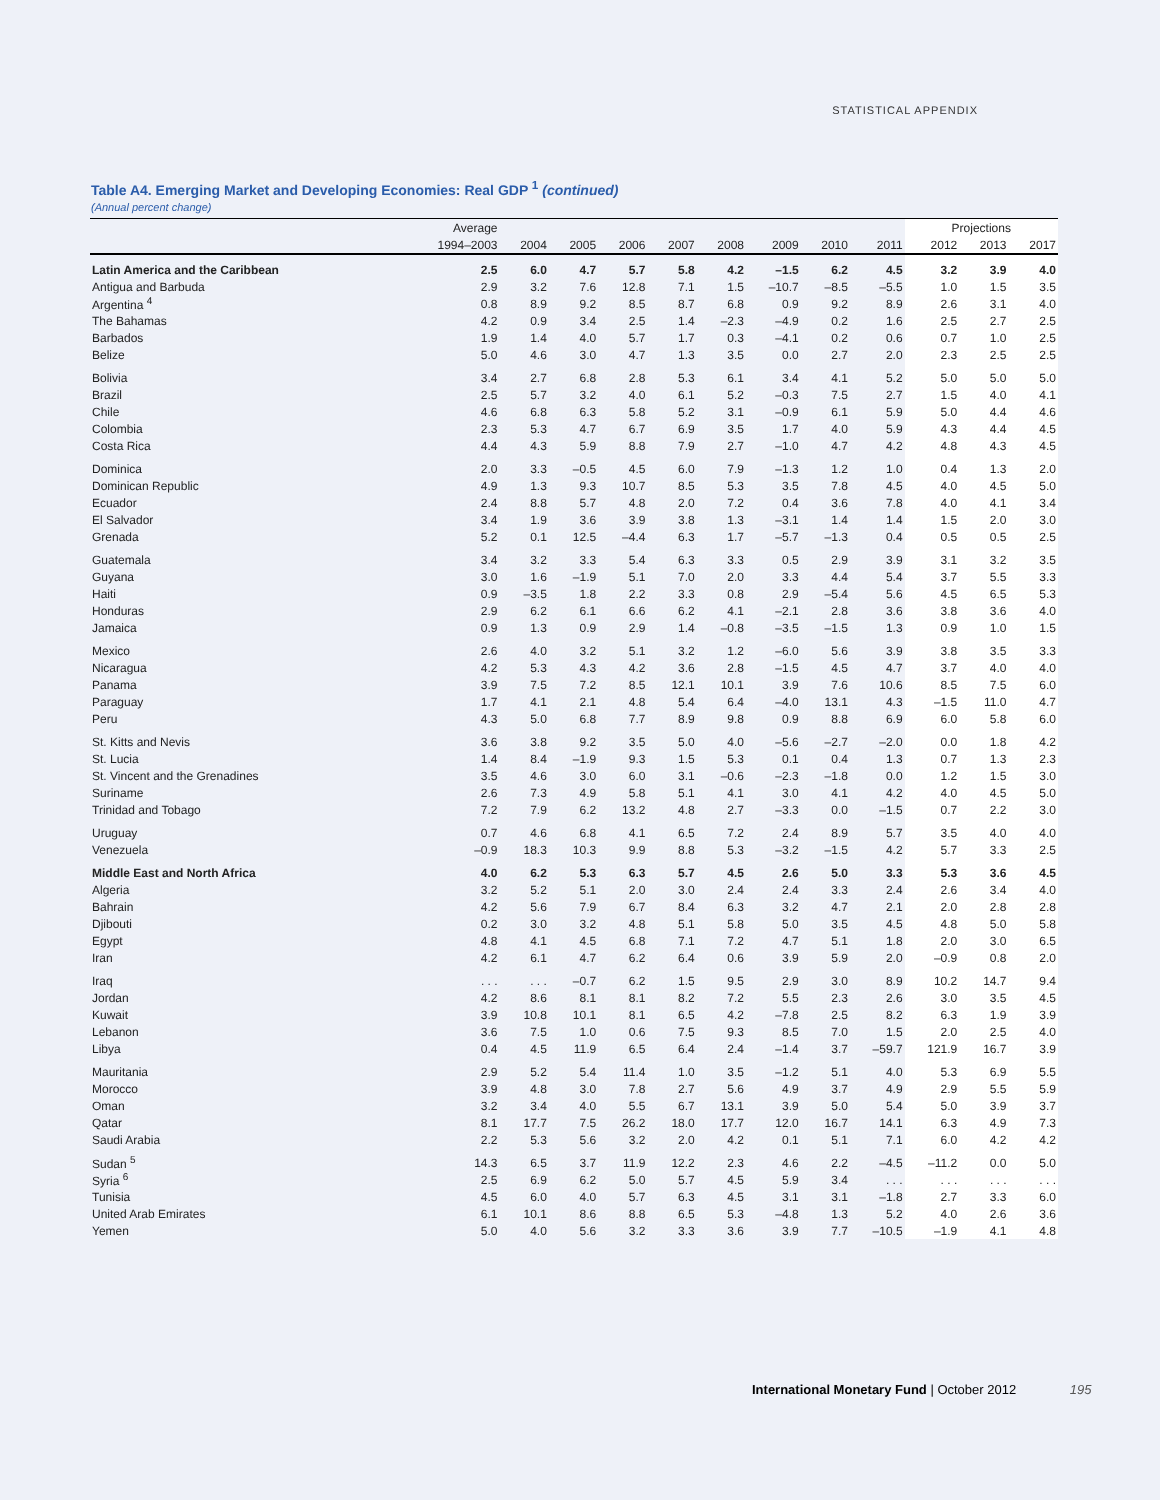STATISTICAL APPENDIX
Table A4. Emerging Market and Developing Economies: Real GDP <sup>1</sup> (continued)
(Annual percent change)
| | Average | | | | | | | | | Projections | | |
| --- | --- | --- | --- | --- | --- | --- | --- | --- | --- | --- | --- | --- |
| | 1994–2003 | 2004 | 2005 | 2006 | 2007 | 2008 | 2009 | 2010 | 2011 | 2012 | 2013 | 2017 |
| Latin America and the Caribbean | 2.5 | 6.0 | 4.7 | 5.7 | 5.8 | 4.2 | –1.5 | 6.2 | 4.5 | 3.2 | 3.9 | 4.0 |
| Antigua and Barbuda | 2.9 | 3.2 | 7.6 | 12.8 | 7.1 | 1.5 | –10.7 | –8.5 | –5.5 | 1.0 | 1.5 | 3.5 |
| Argentina <sup>4</sup> | 0.8 | 8.9 | 9.2 | 8.5 | 8.7 | 6.8 | 0.9 | 9.2 | 8.9 | 2.6 | 3.1 | 4.0 |
| The Bahamas | 4.2 | 0.9 | 3.4 | 2.5 | 1.4 | –2.3 | –4.9 | 0.2 | 1.6 | 2.5 | 2.7 | 2.5 |
| Barbados | 1.9 | 1.4 | 4.0 | 5.7 | 1.7 | 0.3 | –4.1 | 0.2 | 0.6 | 0.7 | 1.0 | 2.5 |
| Belize | 5.0 | 4.6 | 3.0 | 4.7 | 1.3 | 3.5 | 0.0 | 2.7 | 2.0 | 2.3 | 2.5 | 2.5 |
| Bolivia | 3.4 | 2.7 | 6.8 | 2.8 | 5.3 | 6.1 | 3.4 | 4.1 | 5.2 | 5.0 | 5.0 | 5.0 |
| Brazil | 2.5 | 5.7 | 3.2 | 4.0 | 6.1 | 5.2 | –0.3 | 7.5 | 2.7 | 1.5 | 4.0 | 4.1 |
| Chile | 4.6 | 6.8 | 6.3 | 5.8 | 5.2 | 3.1 | –0.9 | 6.1 | 5.9 | 5.0 | 4.4 | 4.6 |
| Colombia | 2.3 | 5.3 | 4.7 | 6.7 | 6.9 | 3.5 | 1.7 | 4.0 | 5.9 | 4.3 | 4.4 | 4.5 |
| Costa Rica | 4.4 | 4.3 | 5.9 | 8.8 | 7.9 | 2.7 | –1.0 | 4.7 | 4.2 | 4.8 | 4.3 | 4.5 |
| Dominica | 2.0 | 3.3 | –0.5 | 4.5 | 6.0 | 7.9 | –1.3 | 1.2 | 1.0 | 0.4 | 1.3 | 2.0 |
| Dominican Republic | 4.9 | 1.3 | 9.3 | 10.7 | 8.5 | 5.3 | 3.5 | 7.8 | 4.5 | 4.0 | 4.5 | 5.0 |
| Ecuador | 2.4 | 8.8 | 5.7 | 4.8 | 2.0 | 7.2 | 0.4 | 3.6 | 7.8 | 4.0 | 4.1 | 3.4 |
| El Salvador | 3.4 | 1.9 | 3.6 | 3.9 | 3.8 | 1.3 | –3.1 | 1.4 | 1.4 | 1.5 | 2.0 | 3.0 |
| Grenada | 5.2 | 0.1 | 12.5 | –4.4 | 6.3 | 1.7 | –5.7 | –1.3 | 0.4 | 0.5 | 0.5 | 2.5 |
| Guatemala | 3.4 | 3.2 | 3.3 | 5.4 | 6.3 | 3.3 | 0.5 | 2.9 | 3.9 | 3.1 | 3.2 | 3.5 |
| Guyana | 3.0 | 1.6 | –1.9 | 5.1 | 7.0 | 2.0 | 3.3 | 4.4 | 5.4 | 3.7 | 5.5 | 3.3 |
| Haiti | 0.9 | –3.5 | 1.8 | 2.2 | 3.3 | 0.8 | 2.9 | –5.4 | 5.6 | 4.5 | 6.5 | 5.3 |
| Honduras | 2.9 | 6.2 | 6.1 | 6.6 | 6.2 | 4.1 | –2.1 | 2.8 | 3.6 | 3.8 | 3.6 | 4.0 |
| Jamaica | 0.9 | 1.3 | 0.9 | 2.9 | 1.4 | –0.8 | –3.5 | –1.5 | 1.3 | 0.9 | 1.0 | 1.5 |
| Mexico | 2.6 | 4.0 | 3.2 | 5.1 | 3.2 | 1.2 | –6.0 | 5.6 | 3.9 | 3.8 | 3.5 | 3.3 |
| Nicaragua | 4.2 | 5.3 | 4.3 | 4.2 | 3.6 | 2.8 | –1.5 | 4.5 | 4.7 | 3.7 | 4.0 | 4.0 |
| Panama | 3.9 | 7.5 | 7.2 | 8.5 | 12.1 | 10.1 | 3.9 | 7.6 | 10.6 | 8.5 | 7.5 | 6.0 |
| Paraguay | 1.7 | 4.1 | 2.1 | 4.8 | 5.4 | 6.4 | –4.0 | 13.1 | 4.3 | –1.5 | 11.0 | 4.7 |
| Peru | 4.3 | 5.0 | 6.8 | 7.7 | 8.9 | 9.8 | 0.9 | 8.8 | 6.9 | 6.0 | 5.8 | 6.0 |
| St. Kitts and Nevis | 3.6 | 3.8 | 9.2 | 3.5 | 5.0 | 4.0 | –5.6 | –2.7 | –2.0 | 0.0 | 1.8 | 4.2 |
| St. Lucia | 1.4 | 8.4 | –1.9 | 9.3 | 1.5 | 5.3 | 0.1 | 0.4 | 1.3 | 0.7 | 1.3 | 2.3 |
| St. Vincent and the Grenadines | 3.5 | 4.6 | 3.0 | 6.0 | 3.1 | –0.6 | –2.3 | –1.8 | 0.0 | 1.2 | 1.5 | 3.0 |
| Suriname | 2.6 | 7.3 | 4.9 | 5.8 | 5.1 | 4.1 | 3.0 | 4.1 | 4.2 | 4.0 | 4.5 | 5.0 |
| Trinidad and Tobago | 7.2 | 7.9 | 6.2 | 13.2 | 4.8 | 2.7 | –3.3 | 0.0 | –1.5 | 0.7 | 2.2 | 3.0 |
| Uruguay | 0.7 | 4.6 | 6.8 | 4.1 | 6.5 | 7.2 | 2.4 | 8.9 | 5.7 | 3.5 | 4.0 | 4.0 |
| Venezuela | –0.9 | 18.3 | 10.3 | 9.9 | 8.8 | 5.3 | –3.2 | –1.5 | 4.2 | 5.7 | 3.3 | 2.5 |
| Middle East and North Africa | 4.0 | 6.2 | 5.3 | 6.3 | 5.7 | 4.5 | 2.6 | 5.0 | 3.3 | 5.3 | 3.6 | 4.5 |
| Algeria | 3.2 | 5.2 | 5.1 | 2.0 | 3.0 | 2.4 | 2.4 | 3.3 | 2.4 | 2.6 | 3.4 | 4.0 |
| Bahrain | 4.2 | 5.6 | 7.9 | 6.7 | 8.4 | 6.3 | 3.2 | 4.7 | 2.1 | 2.0 | 2.8 | 2.8 |
| Djibouti | 0.2 | 3.0 | 3.2 | 4.8 | 5.1 | 5.8 | 5.0 | 3.5 | 4.5 | 4.8 | 5.0 | 5.8 |
| Egypt | 4.8 | 4.1 | 4.5 | 6.8 | 7.1 | 7.2 | 4.7 | 5.1 | 1.8 | 2.0 | 3.0 | 6.5 |
| Iran | 4.2 | 6.1 | 4.7 | 6.2 | 6.4 | 0.6 | 3.9 | 5.9 | 2.0 | –0.9 | 0.8 | 2.0 |
| Iraq | . . . | . . . | –0.7 | 6.2 | 1.5 | 9.5 | 2.9 | 3.0 | 8.9 | 10.2 | 14.7 | 9.4 |
| Jordan | 4.2 | 8.6 | 8.1 | 8.1 | 8.2 | 7.2 | 5.5 | 2.3 | 2.6 | 3.0 | 3.5 | 4.5 |
| Kuwait | 3.9 | 10.8 | 10.1 | 8.1 | 6.5 | 4.2 | –7.8 | 2.5 | 8.2 | 6.3 | 1.9 | 3.9 |
| Lebanon | 3.6 | 7.5 | 1.0 | 0.6 | 7.5 | 9.3 | 8.5 | 7.0 | 1.5 | 2.0 | 2.5 | 4.0 |
| Libya | 0.4 | 4.5 | 11.9 | 6.5 | 6.4 | 2.4 | –1.4 | 3.7 | –59.7 | 121.9 | 16.7 | 3.9 |
| Mauritania | 2.9 | 5.2 | 5.4 | 11.4 | 1.0 | 3.5 | –1.2 | 5.1 | 4.0 | 5.3 | 6.9 | 5.5 |
| Morocco | 3.9 | 4.8 | 3.0 | 7.8 | 2.7 | 5.6 | 4.9 | 3.7 | 4.9 | 2.9 | 5.5 | 5.9 |
| Oman | 3.2 | 3.4 | 4.0 | 5.5 | 6.7 | 13.1 | 3.9 | 5.0 | 5.4 | 5.0 | 3.9 | 3.7 |
| Qatar | 8.1 | 17.7 | 7.5 | 26.2 | 18.0 | 17.7 | 12.0 | 16.7 | 14.1 | 6.3 | 4.9 | 7.3 |
| Saudi Arabia | 2.2 | 5.3 | 5.6 | 3.2 | 2.0 | 4.2 | 0.1 | 5.1 | 7.1 | 6.0 | 4.2 | 4.2 |
| Sudan <sup>5</sup> | 14.3 | 6.5 | 3.7 | 11.9 | 12.2 | 2.3 | 4.6 | 2.2 | –4.5 | –11.2 | 0.0 | 5.0 |
| Syria <sup>6</sup> | 2.5 | 6.9 | 6.2 | 5.0 | 5.7 | 4.5 | 5.9 | 3.4 | . . . | . . . | . . . | . . . |
| Tunisia | 4.5 | 6.0 | 4.0 | 5.7 | 6.3 | 4.5 | 3.1 | 3.1 | –1.8 | 2.7 | 3.3 | 6.0 |
| United Arab Emirates | 6.1 | 10.1 | 8.6 | 8.8 | 6.5 | 5.3 | –4.8 | 1.3 | 5.2 | 4.0 | 2.6 | 3.6 |
| Yemen | 5.0 | 4.0 | 5.6 | 3.2 | 3.3 | 3.6 | 3.9 | 7.7 | –10.5 | –1.9 | 4.1 | 4.8 |
International Monetary Fund | October 2012 195